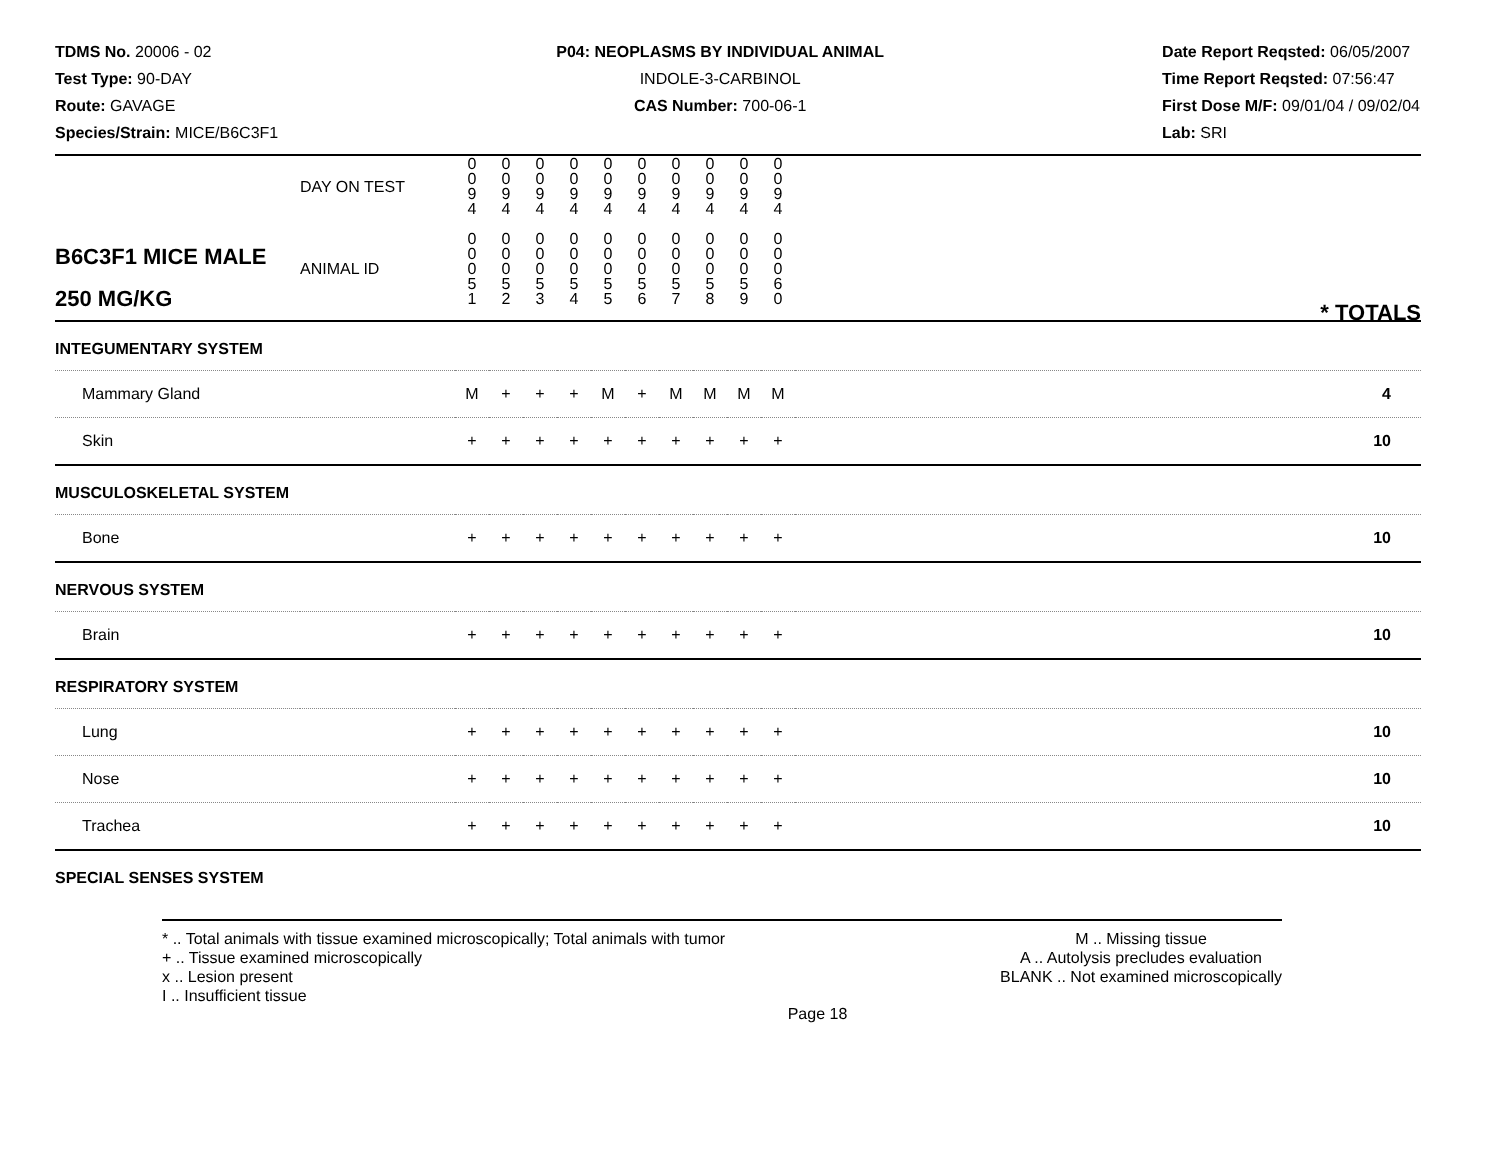TDMS No. 20006 - 02
Test Type: 90-DAY
Route: GAVAGE
Species/Strain: MICE/B6C3F1
P04: NEOPLASMS BY INDIVIDUAL ANIMAL
INDOLE-3-CARBINOL
CAS Number: 700-06-1
Date Report Reqsted: 06/05/2007
Time Report Reqsted: 07:56:47
First Dose M/F: 09/01/04 / 09/02/04
Lab: SRI
| | DAY ON TEST | 0 0 9 4 | 0 0 9 4 | 0 0 9 4 | 0 0 9 4 | 0 0 9 4 | 0 0 9 4 | 0 0 9 4 | 0 0 9 4 | 0 0 9 4 | 0 0 9 4 | |
| B6C3F1 MICE MALE 250 MG/KG | ANIMAL ID | 0 0 0 5 1 | 0 0 0 5 2 | 0 0 0 5 3 | 0 0 0 5 4 | 0 0 0 5 5 | 0 0 0 5 6 | 0 0 0 5 7 | 0 0 0 5 8 | 0 0 0 5 9 | 0 0 0 6 0 | * TOTALS |
| INTEGUMENTARY SYSTEM | | | | | | | | | | | | |
| Mammary Gland | | M | + | + | + | M | + | M | M | M | M | 4 |
| Skin | | + | + | + | + | + | + | + | + | + | + | 10 |
| MUSCULOSKELETAL SYSTEM | | | | | | | | | | | | |
| Bone | | + | + | + | + | + | + | + | + | + | + | 10 |
| NERVOUS SYSTEM | | | | | | | | | | | | |
| Brain | | + | + | + | + | + | + | + | + | + | + | 10 |
| RESPIRATORY SYSTEM | | | | | | | | | | | | |
| Lung | | + | + | + | + | + | + | + | + | + | + | 10 |
| Nose | | + | + | + | + | + | + | + | + | + | + | 10 |
| Trachea | | + | + | + | + | + | + | + | + | + | + | 10 |
| SPECIAL SENSES SYSTEM | | | | | | | | | | | | |
* .. Total animals with tissue examined microscopically; Total animals with tumor
+ .. Tissue examined microscopically
x .. Lesion present
I .. Insufficient tissue
M .. Missing tissue
A .. Autolysis precludes evaluation
BLANK .. Not examined microscopically
Page 18